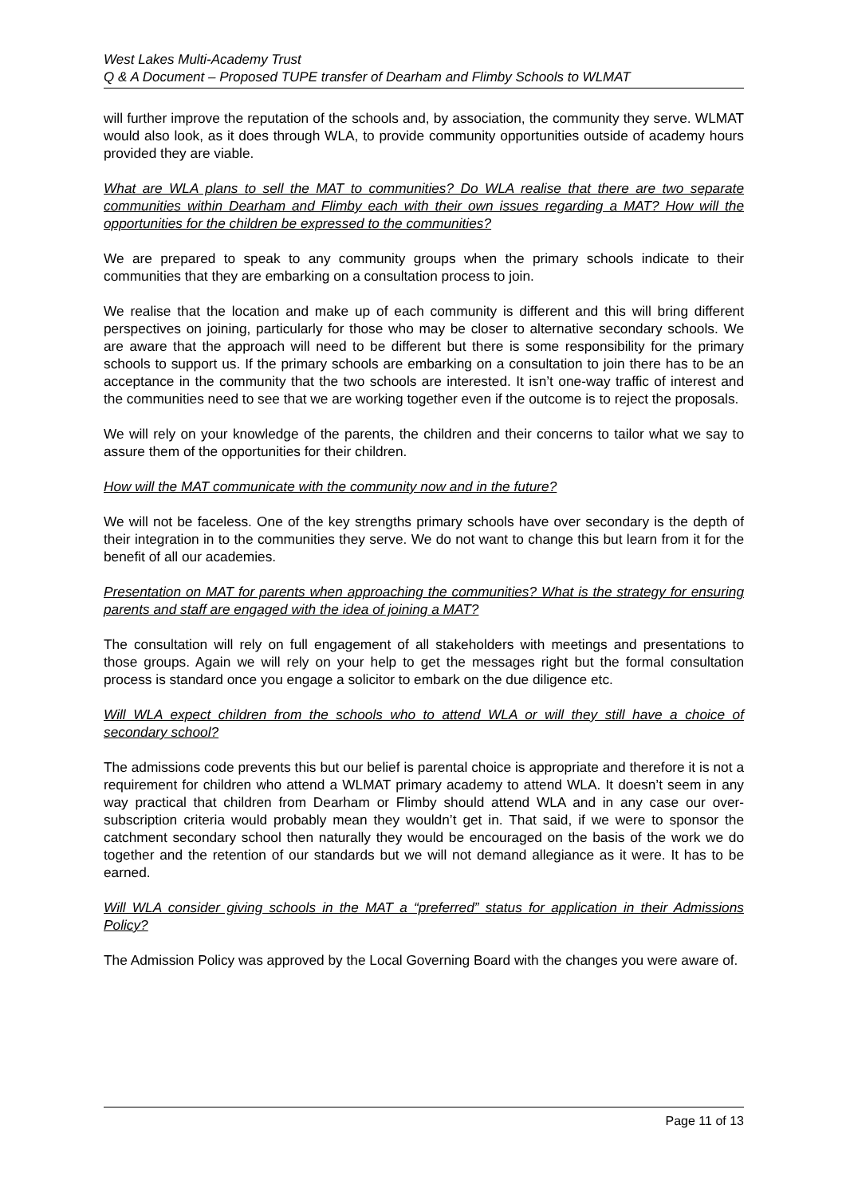West Lakes Multi-Academy Trust
Q & A Document – Proposed TUPE transfer of Dearham and Flimby Schools to WLMAT
will further improve the reputation of the schools and, by association, the community they serve. WLMAT would also look, as it does through WLA, to provide community opportunities outside of academy hours provided they are viable.
What are WLA plans to sell the MAT to communities? Do WLA realise that there are two separate communities within Dearham and Flimby each with their own issues regarding a MAT? How will the opportunities for the children be expressed to the communities?
We are prepared to speak to any community groups when the primary schools indicate to their communities that they are embarking on a consultation process to join.
We realise that the location and make up of each community is different and this will bring different perspectives on joining, particularly for those who may be closer to alternative secondary schools. We are aware that the approach will need to be different but there is some responsibility for the primary schools to support us. If the primary schools are embarking on a consultation to join there has to be an acceptance in the community that the two schools are interested. It isn’t one-way traffic of interest and the communities need to see that we are working together even if the outcome is to reject the proposals.
We will rely on your knowledge of the parents, the children and their concerns to tailor what we say to assure them of the opportunities for their children.
How will the MAT communicate with the community now and in the future?
We will not be faceless. One of the key strengths primary schools have over secondary is the depth of their integration in to the communities they serve. We do not want to change this but learn from it for the benefit of all our academies.
Presentation on MAT for parents when approaching the communities? What is the strategy for ensuring parents and staff are engaged with the idea of joining a MAT?
The consultation will rely on full engagement of all stakeholders with meetings and presentations to those groups. Again we will rely on your help to get the messages right but the formal consultation process is standard once you engage a solicitor to embark on the due diligence etc.
Will WLA expect children from the schools who to attend WLA or will they still have a choice of secondary school?
The admissions code prevents this but our belief is parental choice is appropriate and therefore it is not a requirement for children who attend a WLMAT primary academy to attend WLA. It doesn’t seem in any way practical that children from Dearham or Flimby should attend WLA and in any case our over-subscription criteria would probably mean they wouldn’t get in. That said, if we were to sponsor the catchment secondary school then naturally they would be encouraged on the basis of the work we do together and the retention of our standards but we will not demand allegiance as it were. It has to be earned.
Will WLA consider giving schools in the MAT a “preferred” status for application in their Admissions Policy?
The Admission Policy was approved by the Local Governing Board with the changes you were aware of.
Page 11 of 13